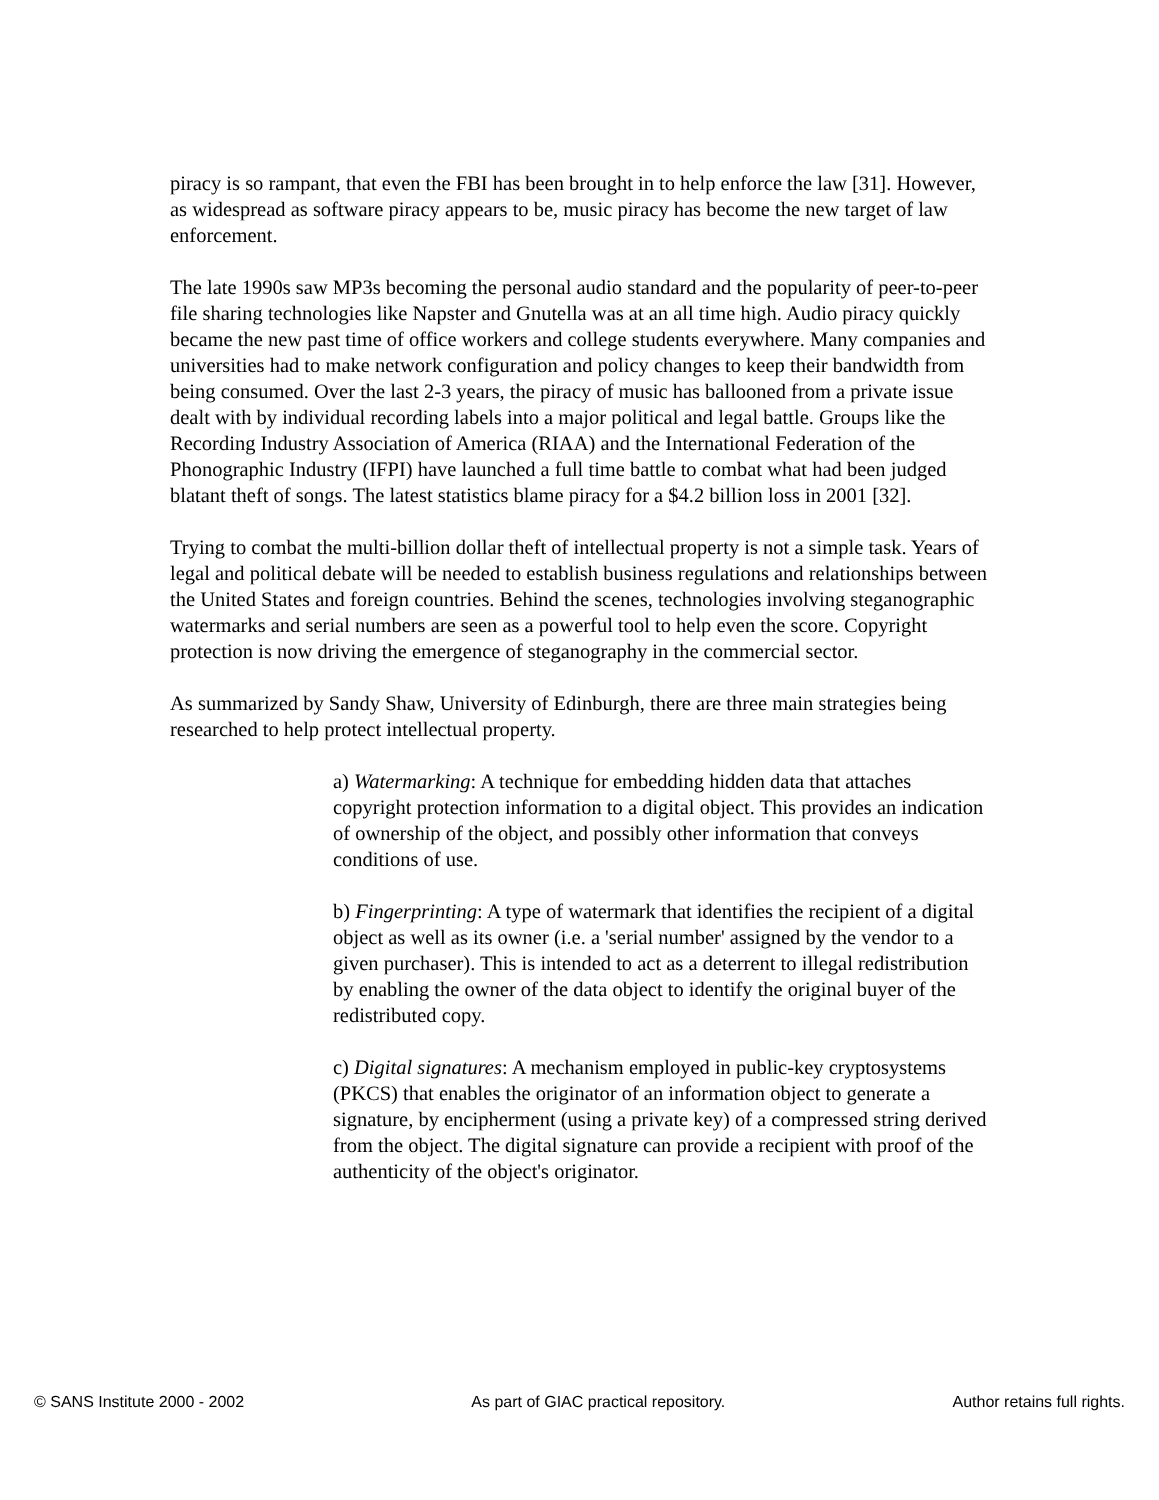piracy is so rampant, that even the FBI has been brought in to help enforce the law [31]. However, as widespread as software piracy appears to be, music piracy has become the new target of law enforcement.
The late 1990s saw MP3s becoming the personal audio standard and the popularity of peer-to-peer file sharing technologies like Napster and Gnutella was at an all time high. Audio piracy quickly became the new past time of office workers and college students everywhere. Many companies and universities had to make network configuration and policy changes to keep their bandwidth from being consumed. Over the last 2-3 years, the piracy of music has ballooned from a private issue dealt with by individual recording labels into a major political and legal battle. Groups like the Recording Industry Association of America (RIAA) and the International Federation of the Phonographic Industry (IFPI) have launched a full time battle to combat what had been judged blatant theft of songs. The latest statistics blame piracy for a $4.2 billion loss in 2001 [32].
Trying to combat the multi-billion dollar theft of intellectual property is not a simple task. Years of legal and political debate will be needed to establish business regulations and relationships between the United States and foreign countries. Behind the scenes, technologies involving steganographic watermarks and serial numbers are seen as a powerful tool to help even the score. Copyright protection is now driving the emergence of steganography in the commercial sector.
As summarized by Sandy Shaw, University of Edinburgh, there are three main strategies being researched to help protect intellectual property.
a) Watermarking: A technique for embedding hidden data that attaches copyright protection information to a digital object. This provides an indication of ownership of the object, and possibly other information that conveys conditions of use.
b) Fingerprinting: A type of watermark that identifies the recipient of a digital object as well as its owner (i.e. a 'serial number' assigned by the vendor to a given purchaser). This is intended to act as a deterrent to illegal redistribution by enabling the owner of the data object to identify the original buyer of the redistributed copy.
c) Digital signatures: A mechanism employed in public-key cryptosystems (PKCS) that enables the originator of an information object to generate a signature, by encipherment (using a private key) of a compressed string derived from the object. The digital signature can provide a recipient with proof of the authenticity of the object's originator.
© SANS Institute 2000 - 2002 As part of GIAC practical repository. Author retains full rights.